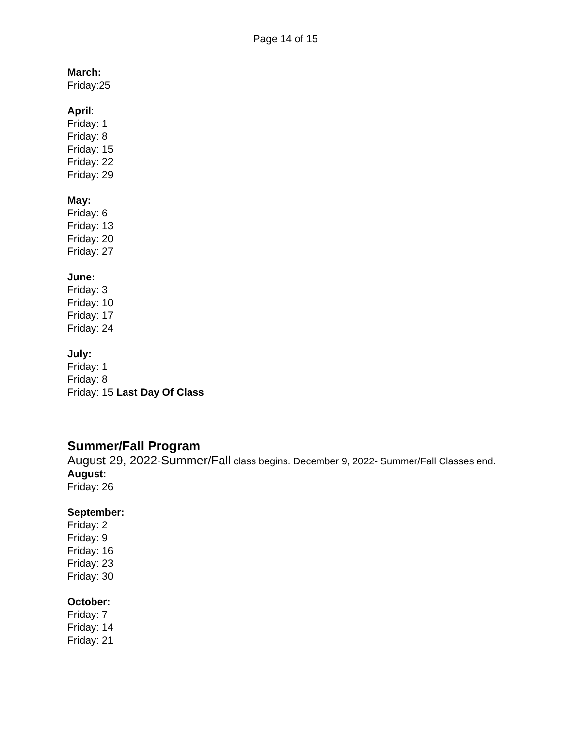Page 14 of 15
March:
Friday:25
April:
Friday: 1
Friday: 8
Friday: 15
Friday: 22
Friday: 29
May:
Friday: 6
Friday: 13
Friday: 20
Friday: 27
June:
Friday: 3
Friday: 10
Friday: 17
Friday: 24
July:
Friday: 1
Friday: 8
Friday: 15 Last Day Of Class
Summer/Fall Program
August 29, 2022-Summer/Fall class begins. December 9, 2022- Summer/Fall Classes end.
August:
Friday: 26
September:
Friday: 2
Friday: 9
Friday: 16
Friday: 23
Friday: 30
October:
Friday: 7
Friday: 14
Friday: 21